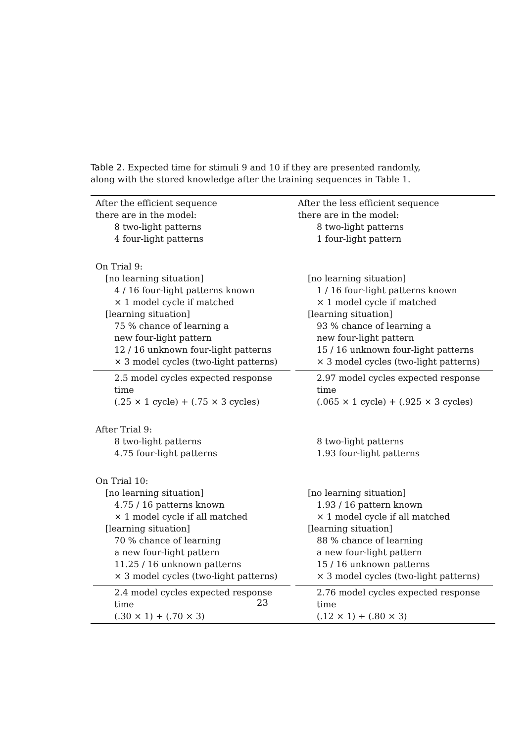Table 2. Expected time for stimuli 9 and 10 if they are presented randomly, along with the stored knowledge after the training sequences in Table 1.
| After the efficient sequence there are in the model: 8 two-light patterns 4 four-light patterns | After the less efficient sequence there are in the model: 8 two-light patterns 1 four-light pattern |
| On Trial 9: [no learning situation] 4 / 16 four-light patterns known × 1 model cycle if matched [learning situation] 75 % chance of learning a new four-light pattern 12 / 16 unknown four-light patterns × 3 model cycles (two-light patterns) | [no learning situation] 1 / 16 four-light patterns known × 1 model cycle if matched [learning situation] 93 % chance of learning a new four-light pattern 15 / 16 unknown four-light patterns × 3 model cycles (two-light patterns) |
| 2.5 model cycles expected response time (.25 × 1 cycle) + (.75 × 3 cycles) | 2.97 model cycles expected response time (.065 × 1 cycle) + (.925 × 3 cycles) |
| After Trial 9: 8 two-light patterns 4.75 four-light patterns | 8 two-light patterns 1.93 four-light patterns |
| On Trial 10: [no learning situation] 4.75 / 16 patterns known × 1 model cycle if all matched [learning situation] 70 % chance of learning a new four-light pattern 11.25 / 16 unknown patterns × 3 model cycles (two-light patterns) | [no learning situation] 1.93 / 16 pattern known × 1 model cycle if all matched [learning situation] 88 % chance of learning a new four-light pattern 15 / 16 unknown patterns × 3 model cycles (two-light patterns) |
| 2.4 model cycles expected response time (.30 × 1) + (.70 × 3) | 2.76 model cycles expected response time (.12 × 1) + (.80 × 3) |
23